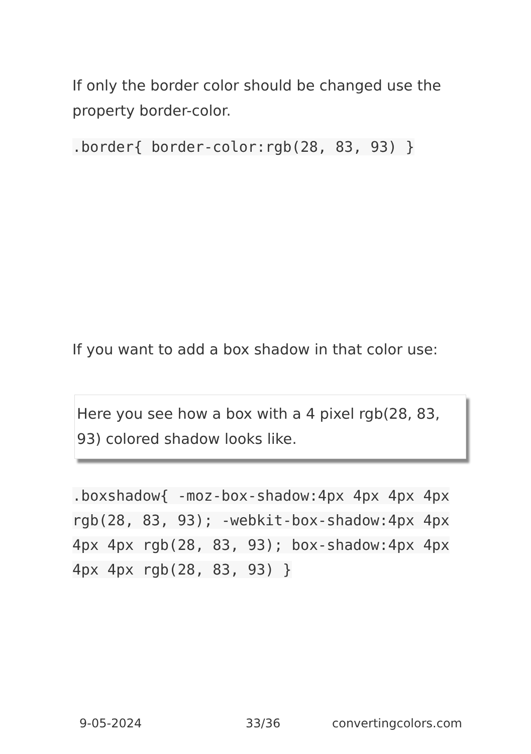If only the border color should be changed use the property border-color.
.border{ border-color:rgb(28, 83, 93) }
If you want to add a box shadow in that color use:
Here you see how a box with a 4 pixel rgb(28, 83, 93) colored shadow looks like.
.boxshadow{ -moz-box-shadow:4px 4px 4px 4px rgb(28, 83, 93); -webkit-box-shadow:4px 4px 4px 4px rgb(28, 83, 93); box-shadow:4px 4px 4px 4px rgb(28, 83, 93) }
9-05-2024 33/36 convertingcolors.com